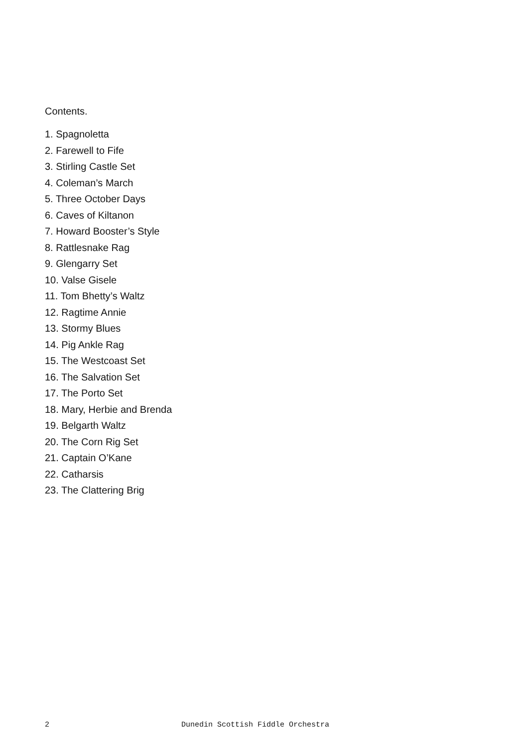Contents.
1. Spagnoletta
2. Farewell to Fife
3. Stirling Castle Set
4. Coleman’s March
5. Three October Days
6. Caves of Kiltanon
7. Howard Booster’s Style
8. Rattlesnake Rag
9. Glengarry Set
10. Valse Gisele
11. Tom Bhetty’s Waltz
12. Ragtime Annie
13. Stormy Blues
14. Pig Ankle Rag
15. The Westcoast Set
16. The Salvation Set
17. The Porto Set
18. Mary, Herbie and Brenda
19. Belgarth Waltz
20. The Corn Rig Set
21. Captain O’Kane
22. Catharsis
23. The Clattering Brig
2 Dunedin Scottish Fiddle Orchestra